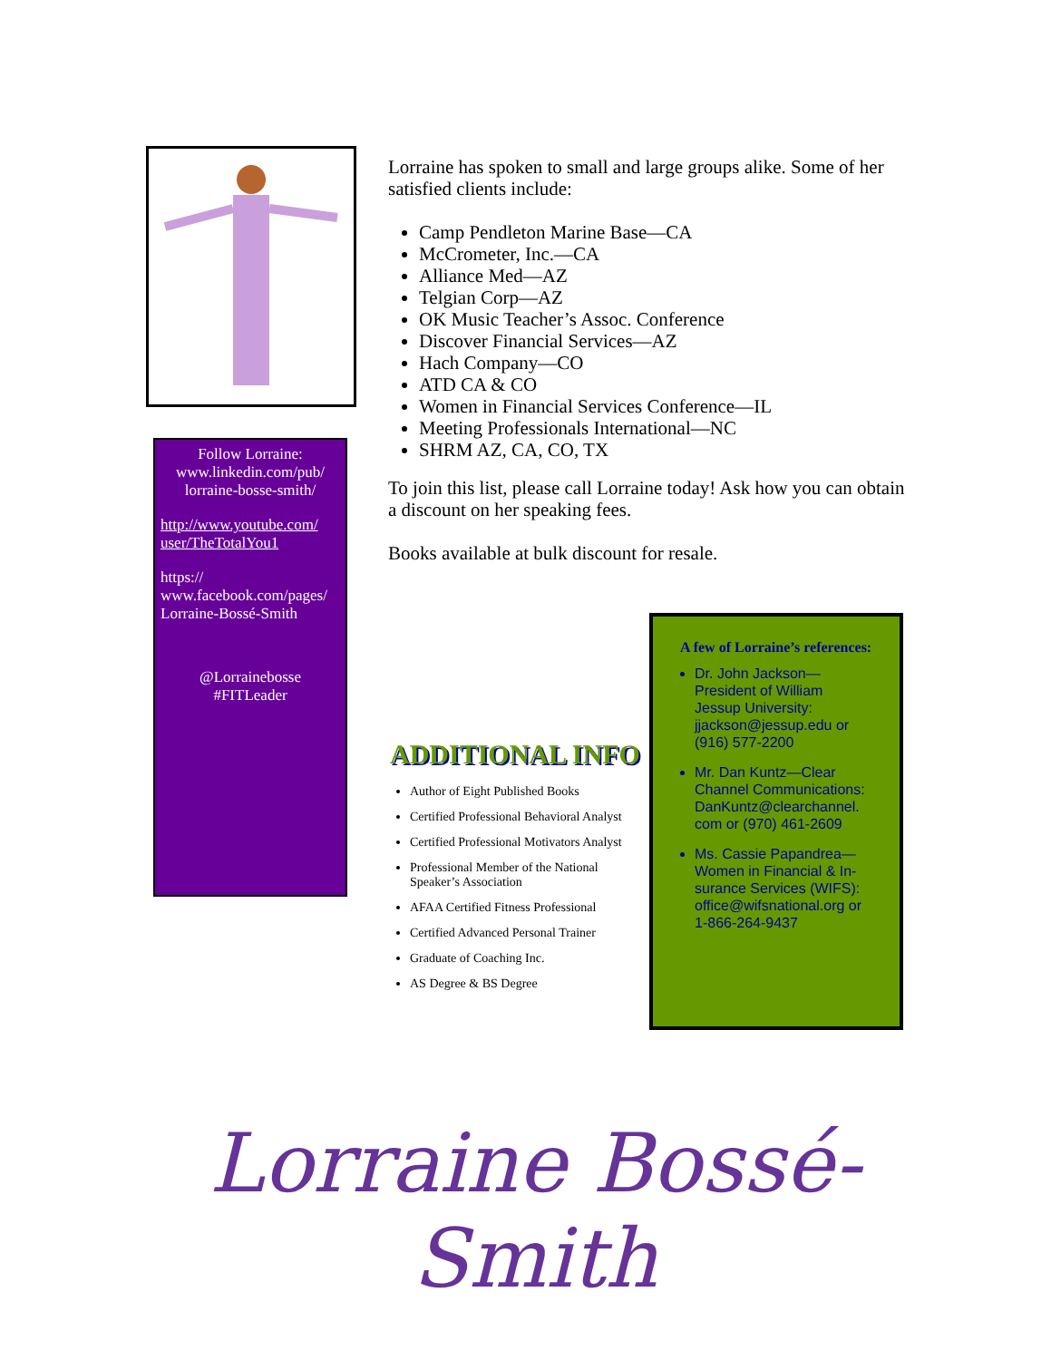Follow Lorraine:
www.linkedin.com/pub/ lorraine-bosse-smith/
http://www.youtube.com/ user/TheTotalYou1
https:// www.facebook.com/pages/ Lorraine-Bossé-Smith
@Lorrainebosse
#FITLeader
Lorraine has spoken to small and large groups alike. Some of her satisfied clients include:
Camp Pendleton Marine Base—CA
McCrometer, Inc.—CA
Alliance Med—AZ
Telgian Corp—AZ
OK Music Teacher’s Assoc. Conference
Discover Financial Services—AZ
Hach Company—CO
ATD CA & CO
Women in Financial Services Conference—IL
Meeting Professionals International—NC
SHRM AZ, CA, CO, TX
To join this list, please call Lorraine today! Ask how you can obtain a discount on her speaking fees.
Books available at bulk discount for resale.
ADDITIONAL INFO
Author of Eight Published Books
Certified Professional Behavioral Analyst
Certified Professional Motivators Analyst
Professional Member of the National Speaker’s Association
AFAA Certified Fitness Professional
Certified Advanced Personal Trainer
Graduate of Coaching Inc.
AS Degree & BS Degree
A few of Lorraine’s references:
Dr. John Jackson—President of William Jessup University: jjackson@jessup.edu or (916) 577-2200
Mr. Dan Kuntz—Clear Channel Communications: DanKuntz@clearchannel. com or (970) 461-2609
Ms. Cassie Papandrea—Women in Financial & In-surance Services (WIFS): office@wifsnational.org or 1-866-264-9437
Lorraine Bossé-Smith